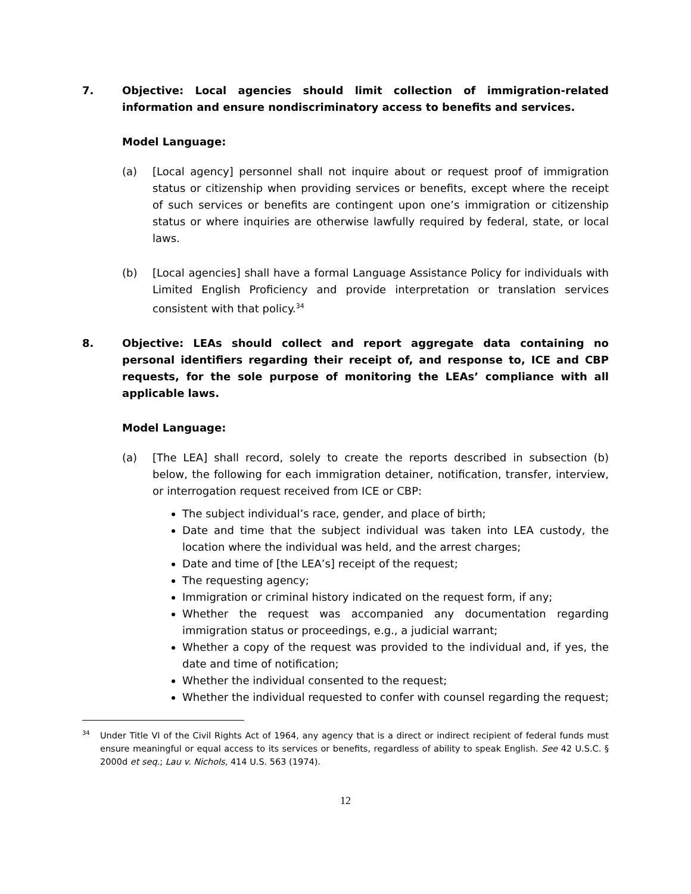7. Objective: Local agencies should limit collection of immigration-related information and ensure nondiscriminatory access to benefits and services.
Model Language:
(a) [Local agency] personnel shall not inquire about or request proof of immigration status or citizenship when providing services or benefits, except where the receipt of such services or benefits are contingent upon one’s immigration or citizenship status or where inquiries are otherwise lawfully required by federal, state, or local laws.
(b) [Local agencies] shall have a formal Language Assistance Policy for individuals with Limited English Proficiency and provide interpretation or translation services consistent with that policy.<sup>34</sup>
8. Objective: LEAs should collect and report aggregate data containing no personal identifiers regarding their receipt of, and response to, ICE and CBP requests, for the sole purpose of monitoring the LEAs’ compliance with all applicable laws.
Model Language:
(a) [The LEA] shall record, solely to create the reports described in subsection (b) below, the following for each immigration detainer, notification, transfer, interview, or interrogation request received from ICE or CBP:
The subject individual’s race, gender, and place of birth;
Date and time that the subject individual was taken into LEA custody, the location where the individual was held, and the arrest charges;
Date and time of [the LEA’s] receipt of the request;
The requesting agency;
Immigration or criminal history indicated on the request form, if any;
Whether the request was accompanied any documentation regarding immigration status or proceedings, e.g., a judicial warrant;
Whether a copy of the request was provided to the individual and, if yes, the date and time of notification;
Whether the individual consented to the request;
Whether the individual requested to confer with counsel regarding the request;
34 Under Title VI of the Civil Rights Act of 1964, any agency that is a direct or indirect recipient of federal funds must ensure meaningful or equal access to its services or benefits, regardless of ability to speak English. See 42 U.S.C. § 2000d et seq.; Lau v. Nichols, 414 U.S. 563 (1974).
12